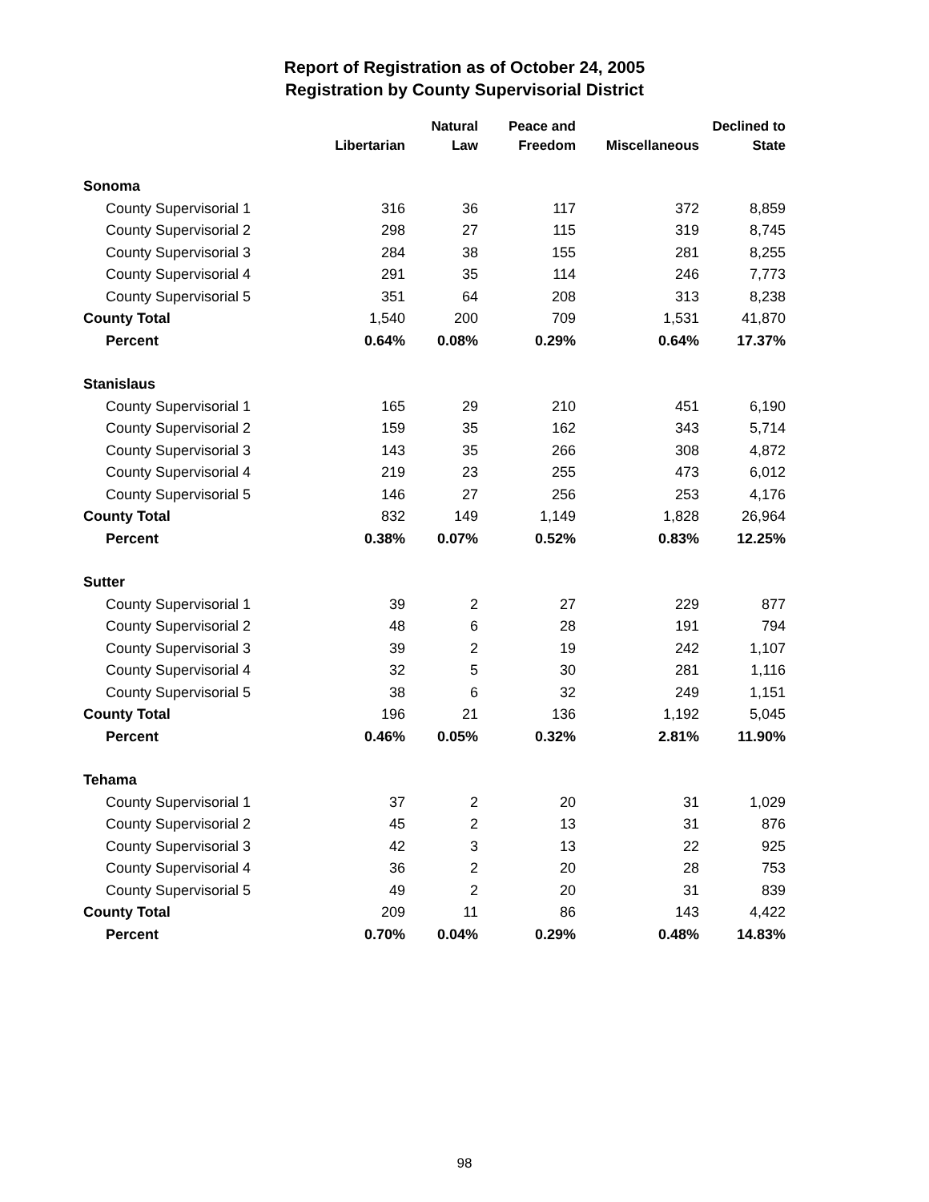Report of Registration as of October 24, 2005
Registration by County Supervisorial District
| | | Natural | Peace and | | Declined to |
| --- | --- | --- | --- | --- | --- |
| | Libertarian | Law | Freedom | Miscellaneous | State |
| Sonoma | | | | | |
| County Supervisorial 1 | 316 | 36 | 117 | 372 | 8,859 |
| County Supervisorial 2 | 298 | 27 | 115 | 319 | 8,745 |
| County Supervisorial 3 | 284 | 38 | 155 | 281 | 8,255 |
| County Supervisorial 4 | 291 | 35 | 114 | 246 | 7,773 |
| County Supervisorial 5 | 351 | 64 | 208 | 313 | 8,238 |
| County Total | 1,540 | 200 | 709 | 1,531 | 41,870 |
| Percent | 0.64% | 0.08% | 0.29% | 0.64% | 17.37% |
| Stanislaus | | | | | |
| County Supervisorial 1 | 165 | 29 | 210 | 451 | 6,190 |
| County Supervisorial 2 | 159 | 35 | 162 | 343 | 5,714 |
| County Supervisorial 3 | 143 | 35 | 266 | 308 | 4,872 |
| County Supervisorial 4 | 219 | 23 | 255 | 473 | 6,012 |
| County Supervisorial 5 | 146 | 27 | 256 | 253 | 4,176 |
| County Total | 832 | 149 | 1,149 | 1,828 | 26,964 |
| Percent | 0.38% | 0.07% | 0.52% | 0.83% | 12.25% |
| Sutter | | | | | |
| County Supervisorial 1 | 39 | 2 | 27 | 229 | 877 |
| County Supervisorial 2 | 48 | 6 | 28 | 191 | 794 |
| County Supervisorial 3 | 39 | 2 | 19 | 242 | 1,107 |
| County Supervisorial 4 | 32 | 5 | 30 | 281 | 1,116 |
| County Supervisorial 5 | 38 | 6 | 32 | 249 | 1,151 |
| County Total | 196 | 21 | 136 | 1,192 | 5,045 |
| Percent | 0.46% | 0.05% | 0.32% | 2.81% | 11.90% |
| Tehama | | | | | |
| County Supervisorial 1 | 37 | 2 | 20 | 31 | 1,029 |
| County Supervisorial 2 | 45 | 2 | 13 | 31 | 876 |
| County Supervisorial 3 | 42 | 3 | 13 | 22 | 925 |
| County Supervisorial 4 | 36 | 2 | 20 | 28 | 753 |
| County Supervisorial 5 | 49 | 2 | 20 | 31 | 839 |
| County Total | 209 | 11 | 86 | 143 | 4,422 |
| Percent | 0.70% | 0.04% | 0.29% | 0.48% | 14.83% |
98